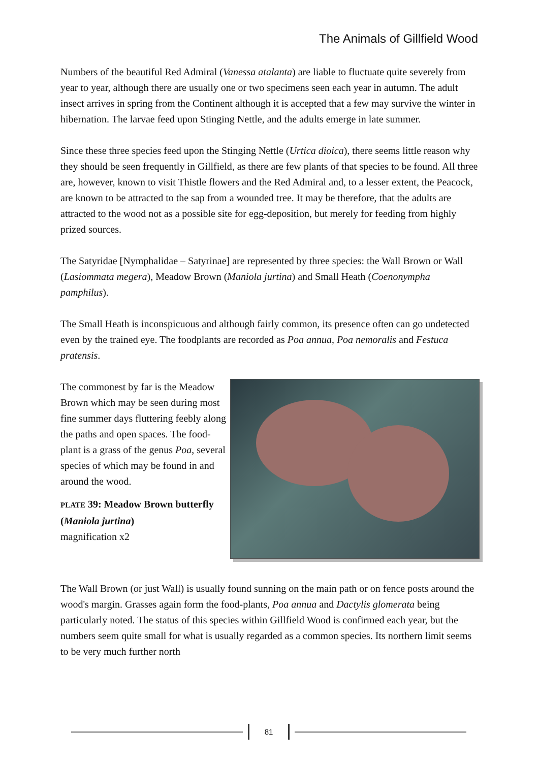The Animals of Gillfield Wood
Numbers of the beautiful Red Admiral (Vanessa atalanta) are liable to fluctuate quite severely from year to year, although there are usually one or two specimens seen each year in autumn. The adult insect arrives in spring from the Continent although it is accepted that a few may survive the winter in hibernation. The larvae feed upon Stinging Nettle, and the adults emerge in late summer.
Since these three species feed upon the Stinging Nettle (Urtica dioica), there seems little reason why they should be seen frequently in Gillfield, as there are few plants of that species to be found. All three are, however, known to visit Thistle flowers and the Red Admiral and, to a lesser extent, the Peacock, are known to be attracted to the sap from a wounded tree. It may be therefore, that the adults are attracted to the wood not as a possible site for egg-deposition, but merely for feeding from highly prized sources.
The Satyridae [Nymphalidae – Satyrinae] are represented by three species: the Wall Brown or Wall (Lasiommata megera), Meadow Brown (Maniola jurtina) and Small Heath (Coenonympha pamphilus).
The Small Heath is inconspicuous and although fairly common, its presence often can go undetected even by the trained eye. The foodplants are recorded as Poa annua, Poa nemoralis and Festuca pratensis.
The commonest by far is the Meadow Brown which may be seen during most fine summer days fluttering feebly along the paths and open spaces. The food-plant is a grass of the genus Poa, several species of which may be found in and around the wood.
PLATE 39: Meadow Brown butterfly (Maniola jurtina)
magnification x2
The Wall Brown (or just Wall) is usually found sunning on the main path or on fence posts around the wood's margin. Grasses again form the food-plants, Poa annua and Dactylis glomerata being particularly noted. The status of this species within Gillfield Wood is confirmed each year, but the numbers seem quite small for what is usually regarded as a common species. Its northern limit seems to be very much further north
81